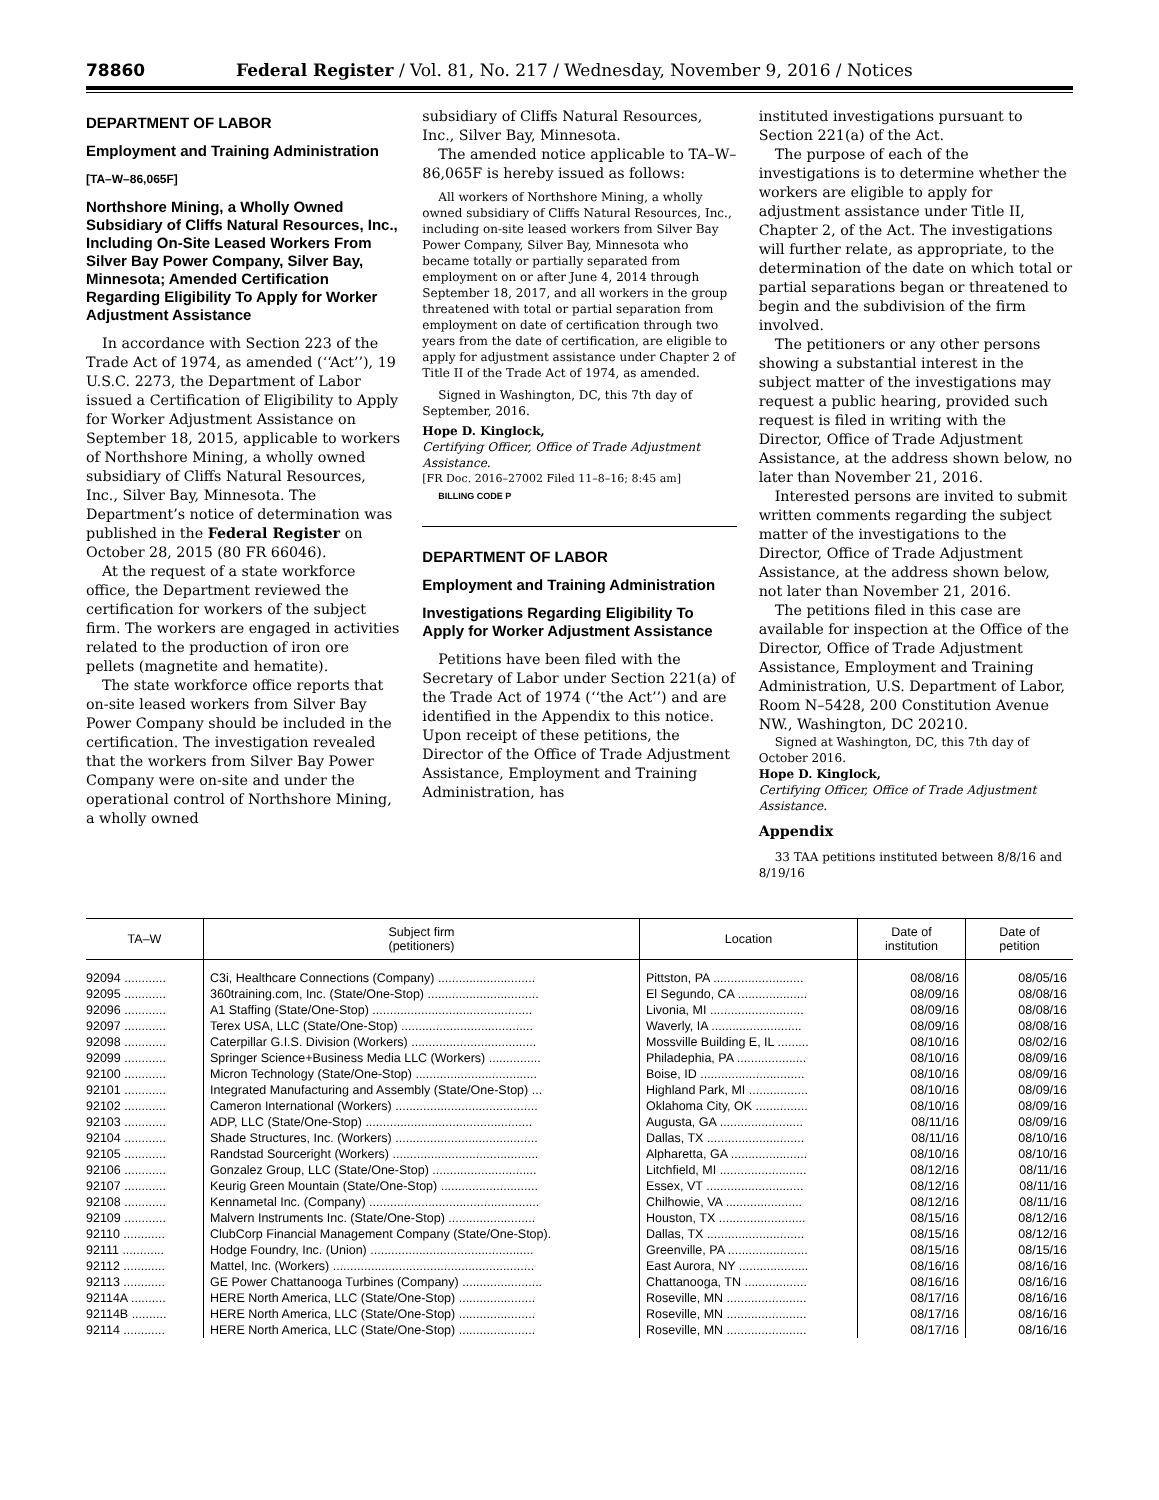78860 Federal Register / Vol. 81, No. 217 / Wednesday, November 9, 2016 / Notices
DEPARTMENT OF LABOR
Employment and Training Administration
[TA–W–86,065F]
Northshore Mining, a Wholly Owned Subsidiary of Cliffs Natural Resources, Inc., Including On-Site Leased Workers From Silver Bay Power Company, Silver Bay, Minnesota; Amended Certification Regarding Eligibility To Apply for Worker Adjustment Assistance
In accordance with Section 223 of the Trade Act of 1974, as amended (‘‘Act’’), 19 U.S.C. 2273, the Department of Labor issued a Certification of Eligibility to Apply for Worker Adjustment Assistance on September 18, 2015, applicable to workers of Northshore Mining, a wholly owned subsidiary of Cliffs Natural Resources, Inc., Silver Bay, Minnesota. The Department’s notice of determination was published in the Federal Register on October 28, 2015 (80 FR 66046).
At the request of a state workforce office, the Department reviewed the certification for workers of the subject firm. The workers are engaged in activities related to the production of iron ore pellets (magnetite and hematite).
The state workforce office reports that on-site leased workers from Silver Bay Power Company should be included in the certification. The investigation revealed that the workers from Silver Bay Power Company were on-site and under the operational control of Northshore Mining, a wholly owned
subsidiary of Cliffs Natural Resources, Inc., Silver Bay, Minnesota.
The amended notice applicable to TA–W–86,065F is hereby issued as follows:
All workers of Northshore Mining, a wholly owned subsidiary of Cliffs Natural Resources, Inc., including on-site leased workers from Silver Bay Power Company, Silver Bay, Minnesota who became totally or partially separated from employment on or after June 4, 2014 through September 18, 2017, and all workers in the group threatened with total or partial separation from employment on date of certification through two years from the date of certification, are eligible to apply for adjustment assistance under Chapter 2 of Title II of the Trade Act of 1974, as amended.
Signed in Washington, DC, this 7th day of September, 2016.
Hope D. Kinglock,
Certifying Officer, Office of Trade Adjustment Assistance.
[FR Doc. 2016–27002 Filed 11–8–16; 8:45 am]
BILLING CODE P
DEPARTMENT OF LABOR
Employment and Training Administration
Investigations Regarding Eligibility To Apply for Worker Adjustment Assistance
Petitions have been filed with the Secretary of Labor under Section 221(a) of the Trade Act of 1974 (‘‘the Act’’) and are identified in the Appendix to this notice. Upon receipt of these petitions, the Director of the Office of Trade Adjustment Assistance, Employment and Training Administration, has
instituted investigations pursuant to Section 221(a) of the Act.
The purpose of each of the investigations is to determine whether the workers are eligible to apply for adjustment assistance under Title II, Chapter 2, of the Act. The investigations will further relate, as appropriate, to the determination of the date on which total or partial separations began or threatened to begin and the subdivision of the firm involved.
The petitioners or any other persons showing a substantial interest in the subject matter of the investigations may request a public hearing, provided such request is filed in writing with the Director, Office of Trade Adjustment Assistance, at the address shown below, no later than November 21, 2016.
Interested persons are invited to submit written comments regarding the subject matter of the investigations to the Director, Office of Trade Adjustment Assistance, at the address shown below, not later than November 21, 2016.
The petitions filed in this case are available for inspection at the Office of the Director, Office of Trade Adjustment Assistance, Employment and Training Administration, U.S. Department of Labor, Room N–5428, 200 Constitution Avenue NW., Washington, DC 20210.
Signed at Washington, DC, this 7th day of October 2016.
Hope D. Kinglock,
Certifying Officer, Office of Trade Adjustment Assistance.
Appendix
33 TAA petitions instituted between 8/8/16 and 8/19/16
| TA–W | Subject firm (petitioners) | Location | Date of institution | Date of petition |
| --- | --- | --- | --- | --- |
| 92094 ............ | C3i, Healthcare Connections (Company) ............................ | Pittston, PA .......................... | 08/08/16 | 08/05/16 |
| 92095 ............ | 360training.com, Inc. (State/One-Stop) ................................ | El Segundo, CA .................... | 08/09/16 | 08/08/16 |
| 92096 ............ | A1 Staffing (State/One-Stop) .............................................. | Livonia, MI ........................... | 08/09/16 | 08/08/16 |
| 92097 ............ | Terex USA, LLC (State/One-Stop) ...................................... | Waverly, IA .......................... | 08/09/16 | 08/08/16 |
| 92098 ............ | Caterpillar G.I.S. Division (Workers) .................................... | Mossville Building E, IL ......... | 08/10/16 | 08/02/16 |
| 92099 ............ | Springer Science+Business Media LLC (Workers) ............... | Philadephia, PA .................... | 08/10/16 | 08/09/16 |
| 92100 ............ | Micron Technology (State/One-Stop) ................................... | Boise, ID .............................. | 08/10/16 | 08/09/16 |
| 92101 ............ | Integrated Manufacturing and Assembly (State/One-Stop) ... | Highland Park, MI ................. | 08/10/16 | 08/09/16 |
| 92102 ............ | Cameron International (Workers) ......................................... | Oklahoma City, OK ............... | 08/10/16 | 08/09/16 |
| 92103 ............ | ADP, LLC (State/One-Stop) ................................................ | Augusta, GA ........................ | 08/11/16 | 08/09/16 |
| 92104 ............ | Shade Structures, Inc. (Workers) ......................................... | Dallas, TX ............................ | 08/11/16 | 08/10/16 |
| 92105 ............ | Randstad Sourceright (Workers) .......................................... | Alpharetta, GA ...................... | 08/10/16 | 08/10/16 |
| 92106 ............ | Gonzalez Group, LLC (State/One-Stop) .............................. | Litchfield, MI ......................... | 08/12/16 | 08/11/16 |
| 92107 ............ | Keurig Green Mountain (State/One-Stop) ............................ | Essex, VT ............................ | 08/12/16 | 08/11/16 |
| 92108 ............ | Kennametal Inc. (Company) ................................................. | Chilhowie, VA ...................... | 08/12/16 | 08/11/16 |
| 92109 ............ | Malvern Instruments Inc. (State/One-Stop) ......................... | Houston, TX ......................... | 08/15/16 | 08/12/16 |
| 92110 ............ | ClubCorp Financial Management Company (State/One-Stop). | Dallas, TX ............................ | 08/15/16 | 08/12/16 |
| 92111 ............ | Hodge Foundry, Inc. (Union) ............................................... | Greenville, PA ....................... | 08/15/16 | 08/15/16 |
| 92112 ............ | Mattel, Inc. (Workers) .......................................................... | East Aurora, NY .................... | 08/16/16 | 08/16/16 |
| 92113 ............ | GE Power Chattanooga Turbines (Company) ....................... | Chattanooga, TN .................. | 08/16/16 | 08/16/16 |
| 92114A .......... | HERE North America, LLC (State/One-Stop) ...................... | Roseville, MN ....................... | 08/17/16 | 08/16/16 |
| 92114B .......... | HERE North America, LLC (State/One-Stop) ...................... | Roseville, MN ....................... | 08/17/16 | 08/16/16 |
| 92114 ............ | HERE North America, LLC (State/One-Stop) ...................... | Roseville, MN ....................... | 08/17/16 | 08/16/16 |